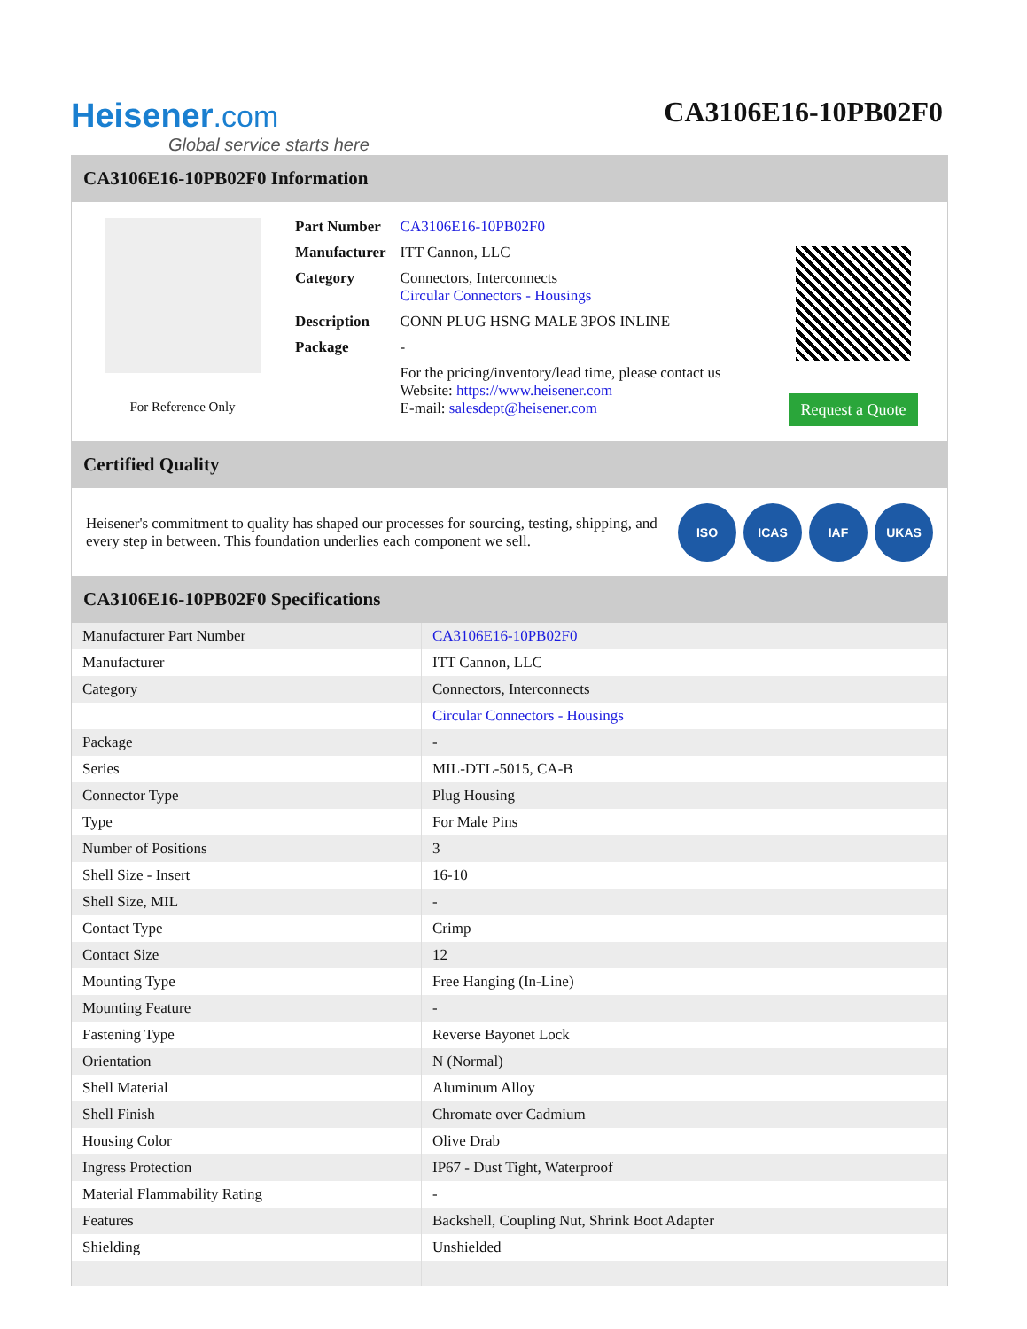Heisener.com
Global service starts here
CA3106E16-10PB02F0
CA3106E16-10PB02F0 Information
For Reference Only
| Part Number | CA3106E16-10PB02F0 |
| Manufacturer | ITT Cannon, LLC |
| Category | Connectors, Interconnects Circular Connectors - Housings |
| Description | CONN PLUG HSNG MALE 3POS INLINE |
| Package | - |
| | For the pricing/inventory/lead time, please contact us Website: https://www.heisener.com E-mail: salesdept@heisener.com |
Request a Quote
Certified Quality
Heisener's commitment to quality has shaped our processes for sourcing, testing, shipping, and every step in between. This foundation underlies each component we sell.
ISO ICAS IAF UKAS
CA3106E16-10PB02F0 Specifications
| Manufacturer Part Number | CA3106E16-10PB02F0 |
| Manufacturer | ITT Cannon, LLC |
| Category | Connectors, Interconnects |
| | Circular Connectors - Housings |
| Package | - |
| Series | MIL-DTL-5015, CA-B |
| Connector Type | Plug Housing |
| Type | For Male Pins |
| Number of Positions | 3 |
| Shell Size - Insert | 16-10 |
| Shell Size, MIL | - |
| Contact Type | Crimp |
| Contact Size | 12 |
| Mounting Type | Free Hanging (In-Line) |
| Mounting Feature | - |
| Fastening Type | Reverse Bayonet Lock |
| Orientation | N (Normal) |
| Shell Material | Aluminum Alloy |
| Shell Finish | Chromate over Cadmium |
| Housing Color | Olive Drab |
| Ingress Protection | IP67 - Dust Tight, Waterproof |
| Material Flammability Rating | - |
| Features | Backshell, Coupling Nut, Shrink Boot Adapter |
| Shielding | Unshielded |